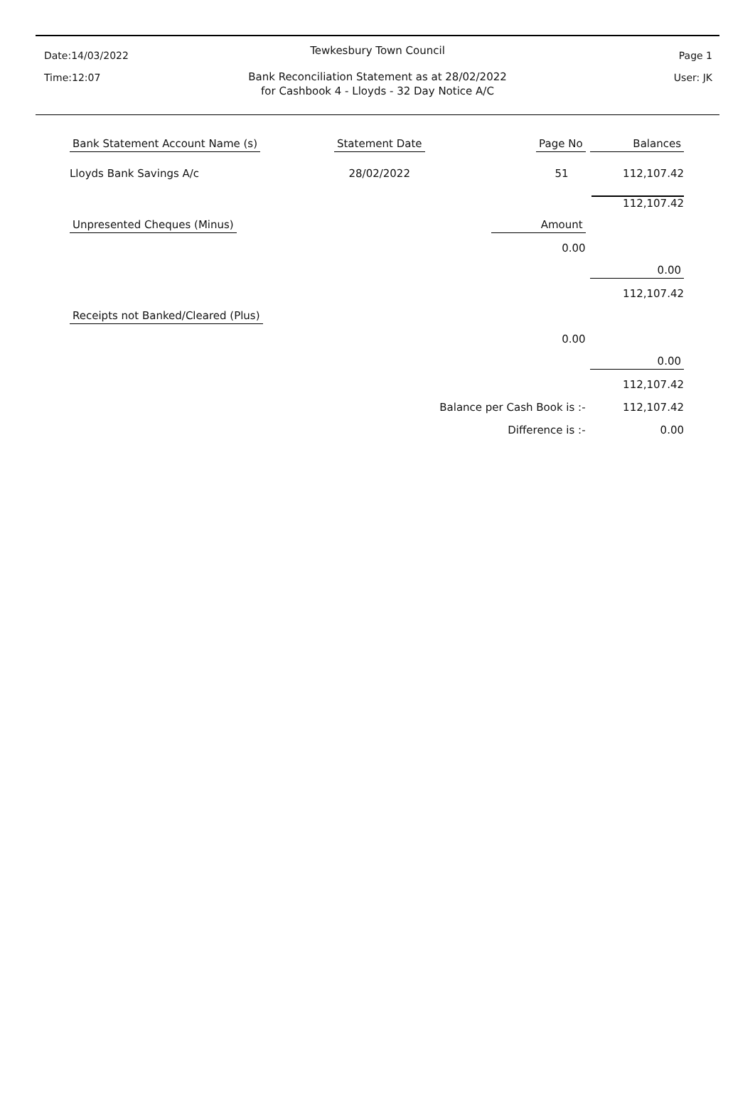Date:14/03/2022
Time:12:07
Page 1
User: JK
Tewkesbury Town Council
Bank Reconciliation Statement as at 28/02/2022
for Cashbook 4 - Lloyds - 32 Day Notice A/C
| Bank Statement Account Name (s) | Statement Date | Page No | Balances |
| Lloyds Bank Savings A/c | 28/02/2022 | 51 | 112,107.42 |
| | | | 112,107.42 |
| Unpresented Cheques (Minus) | | Amount | |
| | | 0.00 | |
| | | | 0.00 |
| | | | 112,107.42 |
| Receipts not Banked/Cleared (Plus) | | | |
| | | 0.00 | |
| | | | 0.00 |
| | | | 112,107.42 |
| | Balance per Cash Book is :- | | 112,107.42 |
| | Difference is :- | | 0.00 |